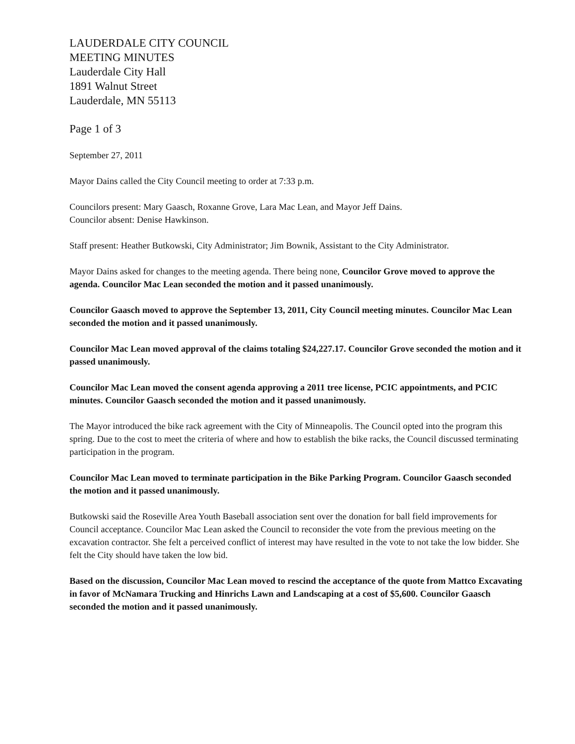LAUDERDALE CITY COUNCIL
MEETING MINUTES
Lauderdale City Hall
1891 Walnut Street
Lauderdale, MN 55113
Page 1 of 3
September 27, 2011
Mayor Dains called the City Council meeting to order at 7:33 p.m.
Councilors present: Mary Gaasch, Roxanne Grove, Lara Mac Lean, and Mayor Jeff Dains.
Councilor absent: Denise Hawkinson.
Staff present: Heather Butkowski, City Administrator; Jim Bownik, Assistant to the City Administrator.
Mayor Dains asked for changes to the meeting agenda. There being none, Councilor Grove moved to approve the agenda. Councilor Mac Lean seconded the motion and it passed unanimously.
Councilor Gaasch moved to approve the September 13, 2011, City Council meeting minutes. Councilor Mac Lean seconded the motion and it passed unanimously.
Councilor Mac Lean moved approval of the claims totaling $24,227.17. Councilor Grove seconded the motion and it passed unanimously.
Councilor Mac Lean moved the consent agenda approving a 2011 tree license, PCIC appointments, and PCIC minutes. Councilor Gaasch seconded the motion and it passed unanimously.
The Mayor introduced the bike rack agreement with the City of Minneapolis. The Council opted into the program this spring. Due to the cost to meet the criteria of where and how to establish the bike racks, the Council discussed terminating participation in the program.
Councilor Mac Lean moved to terminate participation in the Bike Parking Program. Councilor Gaasch seconded the motion and it passed unanimously.
Butkowski said the Roseville Area Youth Baseball association sent over the donation for ball field improvements for Council acceptance. Councilor Mac Lean asked the Council to reconsider the vote from the previous meeting on the excavation contractor. She felt a perceived conflict of interest may have resulted in the vote to not take the low bidder. She felt the City should have taken the low bid.
Based on the discussion, Councilor Mac Lean moved to rescind the acceptance of the quote from Mattco Excavating in favor of McNamara Trucking and Hinrichs Lawn and Landscaping at a cost of $5,600. Councilor Gaasch seconded the motion and it passed unanimously.